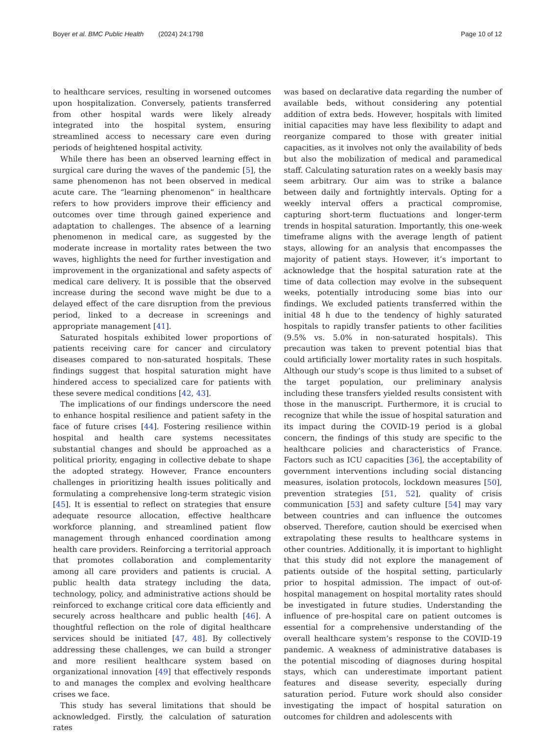Boyer et al. BMC Public Health (2024) 24:1798 Page 10 of 12
to healthcare services, resulting in worsened outcomes upon hospitalization. Conversely, patients transferred from other hospital wards were likely already integrated into the hospital system, ensuring streamlined access to necessary care even during periods of heightened hospital activity.
While there has been an observed learning effect in surgical care during the waves of the pandemic [5], the same phenomenon has not been observed in medical acute care. The “learning phenomenon” in healthcare refers to how providers improve their efficiency and outcomes over time through gained experience and adaptation to challenges. The absence of a learning phenomenon in medical care, as suggested by the moderate increase in mortality rates between the two waves, highlights the need for further investigation and improvement in the organizational and safety aspects of medical care delivery. It is possible that the observed increase during the second wave might be due to a delayed effect of the care disruption from the previous period, linked to a decrease in screenings and appropriate management [41].
Saturated hospitals exhibited lower proportions of patients receiving care for cancer and circulatory diseases compared to non-saturated hospitals. These findings suggest that hospital saturation might have hindered access to specialized care for patients with these severe medical conditions [42, 43].
The implications of our findings underscore the need to enhance hospital resilience and patient safety in the face of future crises [44]. Fostering resilience within hospital and health care systems necessitates substantial changes and should be approached as a political priority, engaging in collective debate to shape the adopted strategy. However, France encounters challenges in prioritizing health issues politically and formulating a comprehensive long-term strategic vision [45]. It is essential to reflect on strategies that ensure adequate resource allocation, effective healthcare workforce planning, and streamlined patient flow management through enhanced coordination among health care providers. Reinforcing a territorial approach that promotes collaboration and complementarity among all care providers and patients is crucial. A public health data strategy including the data, technology, policy, and administrative actions should be reinforced to exchange critical core data efficiently and securely across healthcare and public health [46]. A thoughtful reflection on the role of digital healthcare services should be initiated [47, 48]. By collectively addressing these challenges, we can build a stronger and more resilient healthcare system based on organizational innovation [49] that effectively responds to and manages the complex and evolving healthcare crises we face.
This study has several limitations that should be acknowledged. Firstly, the calculation of saturation rates
was based on declarative data regarding the number of available beds, without considering any potential addition of extra beds. However, hospitals with limited initial capacities may have less flexibility to adapt and reorganize compared to those with greater initial capacities, as it involves not only the availability of beds but also the mobilization of medical and paramedical staff. Calculating saturation rates on a weekly basis may seem arbitrary. Our aim was to strike a balance between daily and fortnightly intervals. Opting for a weekly interval offers a practical compromise, capturing short-term fluctuations and longer-term trends in hospital saturation. Importantly, this one-week timeframe aligns with the average length of patient stays, allowing for an analysis that encompasses the majority of patient stays. However, it’s important to acknowledge that the hospital saturation rate at the time of data collection may evolve in the subsequent weeks, potentially introducing some bias into our findings. We excluded patients transferred within the initial 48 h due to the tendency of highly saturated hospitals to rapidly transfer patients to other facilities (9.5% vs. 5.0% in non-saturated hospitals). This precaution was taken to prevent potential bias that could artificially lower mortality rates in such hospitals. Although our study’s scope is thus limited to a subset of the target population, our preliminary analysis including these transfers yielded results consistent with those in the manuscript. Furthermore, it is crucial to recognize that while the issue of hospital saturation and its impact during the COVID-19 period is a global concern, the findings of this study are specific to the healthcare policies and characteristics of France. Factors such as ICU capacities [36], the acceptability of government interventions including social distancing measures, isolation protocols, lockdown measures [50], prevention strategies [51, 52], quality of crisis communication [53] and safety culture [54] may vary between countries and can influence the outcomes observed. Therefore, caution should be exercised when extrapolating these results to healthcare systems in other countries. Additionally, it is important to highlight that this study did not explore the management of patients outside of the hospital setting, particularly prior to hospital admission. The impact of out-of-hospital management on hospital mortality rates should be investigated in future studies. Understanding the influence of pre-hospital care on patient outcomes is essential for a comprehensive understanding of the overall healthcare system’s response to the COVID-19 pandemic. A weakness of administrative databases is the potential miscoding of diagnoses during hospital stays, which can underestimate important patient features and disease severity, especially during saturation period. Future work should also consider investigating the impact of hospital saturation on outcomes for children and adolescents with